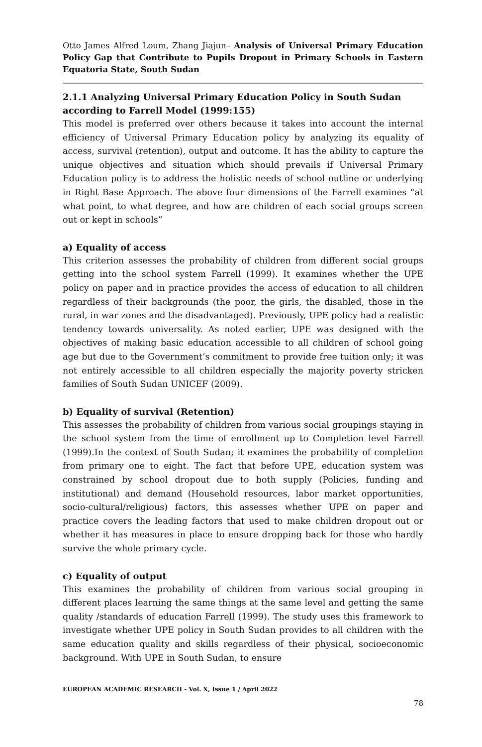Otto James Alfred Loum, Zhang Jiajun– Analysis of Universal Primary Education Policy Gap that Contribute to Pupils Dropout in Primary Schools in Eastern Equatoria State, South Sudan
2.1.1 Analyzing Universal Primary Education Policy in South Sudan according to Farrell Model (1999:155)
This model is preferred over others because it takes into account the internal efficiency of Universal Primary Education policy by analyzing its equality of access, survival (retention), output and outcome. It has the ability to capture the unique objectives and situation which should prevails if Universal Primary Education policy is to address the holistic needs of school outline or underlying in Right Base Approach. The above four dimensions of the Farrell examines “at what point, to what degree, and how are children of each social groups screen out or kept in schools”
a) Equality of access
This criterion assesses the probability of children from different social groups getting into the school system Farrell (1999). It examines whether the UPE policy on paper and in practice provides the access of education to all children regardless of their backgrounds (the poor, the girls, the disabled, those in the rural, in war zones and the disadvantaged). Previously, UPE policy had a realistic tendency towards universality. As noted earlier, UPE was designed with the objectives of making basic education accessible to all children of school going age but due to the Government’s commitment to provide free tuition only; it was not entirely accessible to all children especially the majority poverty stricken families of South Sudan UNICEF (2009).
b) Equality of survival (Retention)
This assesses the probability of children from various social groupings staying in the school system from the time of enrollment up to Completion level Farrell (1999).In the context of South Sudan; it examines the probability of completion from primary one to eight. The fact that before UPE, education system was constrained by school dropout due to both supply (Policies, funding and institutional) and demand (Household resources, labor market opportunities, socio-cultural/religious) factors, this assesses whether UPE on paper and practice covers the leading factors that used to make children dropout out or whether it has measures in place to ensure dropping back for those who hardly survive the whole primary cycle.
c) Equality of output
This examines the probability of children from various social grouping in different places learning the same things at the same level and getting the same quality /standards of education Farrell (1999). The study uses this framework to investigate whether UPE policy in South Sudan provides to all children with the same education quality and skills regardless of their physical, socioeconomic background. With UPE in South Sudan, to ensure
EUROPEAN ACADEMIC RESEARCH - Vol. X, Issue 1 / April 2022
78